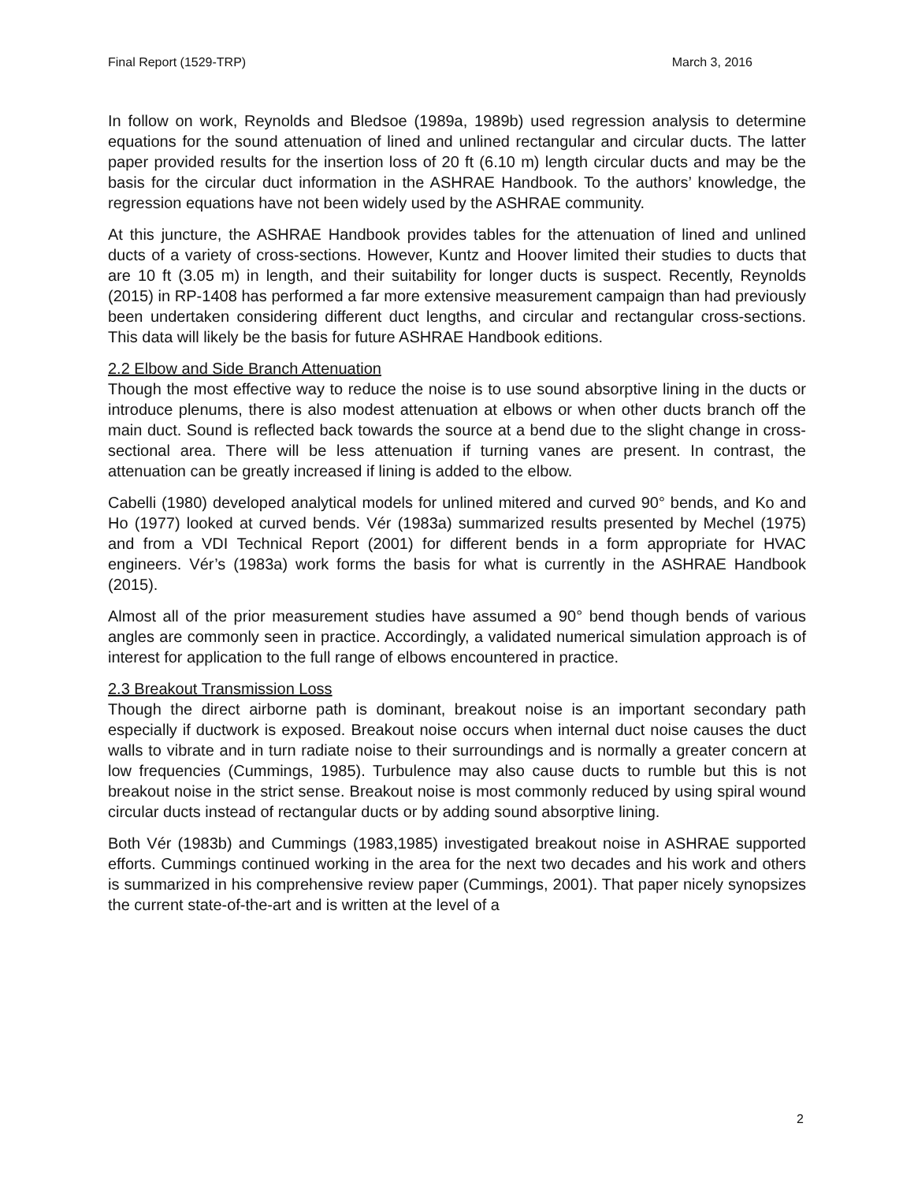Final Report (1529-TRP) March 3, 2016
In follow on work, Reynolds and Bledsoe (1989a, 1989b) used regression analysis to determine equations for the sound attenuation of lined and unlined rectangular and circular ducts. The latter paper provided results for the insertion loss of 20 ft (6.10 m) length circular ducts and may be the basis for the circular duct information in the ASHRAE Handbook. To the authors’ knowledge, the regression equations have not been widely used by the ASHRAE community.
At this juncture, the ASHRAE Handbook provides tables for the attenuation of lined and unlined ducts of a variety of cross-sections. However, Kuntz and Hoover limited their studies to ducts that are 10 ft (3.05 m) in length, and their suitability for longer ducts is suspect. Recently, Reynolds (2015) in RP-1408 has performed a far more extensive measurement campaign than had previously been undertaken considering different duct lengths, and circular and rectangular cross-sections. This data will likely be the basis for future ASHRAE Handbook editions.
2.2 Elbow and Side Branch Attenuation
Though the most effective way to reduce the noise is to use sound absorptive lining in the ducts or introduce plenums, there is also modest attenuation at elbows or when other ducts branch off the main duct. Sound is reflected back towards the source at a bend due to the slight change in cross-sectional area. There will be less attenuation if turning vanes are present. In contrast, the attenuation can be greatly increased if lining is added to the elbow.
Cabelli (1980) developed analytical models for unlined mitered and curved 90° bends, and Ko and Ho (1977) looked at curved bends. Vér (1983a) summarized results presented by Mechel (1975) and from a VDI Technical Report (2001) for different bends in a form appropriate for HVAC engineers. Vér’s (1983a) work forms the basis for what is currently in the ASHRAE Handbook (2015).
Almost all of the prior measurement studies have assumed a 90° bend though bends of various angles are commonly seen in practice. Accordingly, a validated numerical simulation approach is of interest for application to the full range of elbows encountered in practice.
2.3 Breakout Transmission Loss
Though the direct airborne path is dominant, breakout noise is an important secondary path especially if ductwork is exposed. Breakout noise occurs when internal duct noise causes the duct walls to vibrate and in turn radiate noise to their surroundings and is normally a greater concern at low frequencies (Cummings, 1985). Turbulence may also cause ducts to rumble but this is not breakout noise in the strict sense. Breakout noise is most commonly reduced by using spiral wound circular ducts instead of rectangular ducts or by adding sound absorptive lining.
Both Vér (1983b) and Cummings (1983,1985) investigated breakout noise in ASHRAE supported efforts. Cummings continued working in the area for the next two decades and his work and others is summarized in his comprehensive review paper (Cummings, 2001). That paper nicely synopsizes the current state-of-the-art and is written at the level of a
2